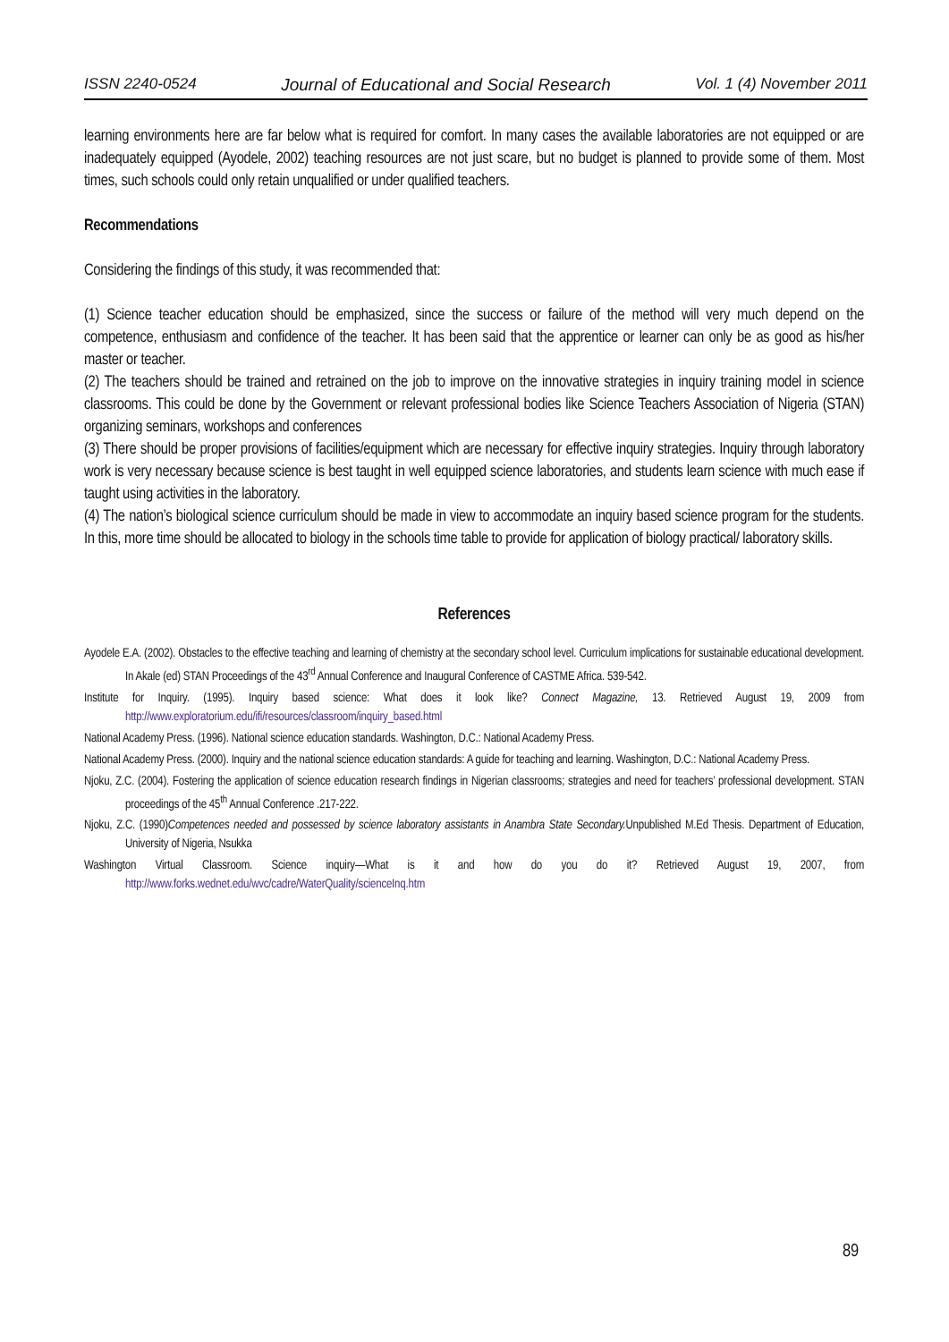ISSN 2240-0524 Journal of Educational and Social Research Vol. 1 (4) November 2011
learning environments here are far below what is required for comfort. In many cases the available laboratories are not equipped or are inadequately equipped (Ayodele, 2002) teaching resources are not just scare, but no budget is planned to provide some of them. Most times, such schools could only retain unqualified or under qualified teachers.
Recommendations
Considering the findings of this study, it was recommended that:
(1) Science teacher education should be emphasized, since the success or failure of the method will very much depend on the competence, enthusiasm and confidence of the teacher. It has been said that the apprentice or learner can only be as good as his/her master or teacher.
(2) The teachers should be trained and retrained on the job to improve on the innovative strategies in inquiry training model in science classrooms. This could be done by the Government or relevant professional bodies like Science Teachers Association of Nigeria (STAN) organizing seminars, workshops and conferences
(3) There should be proper provisions of facilities/equipment which are necessary for effective inquiry strategies. Inquiry through laboratory work is very necessary because science is best taught in well equipped science laboratories, and students learn science with much ease if taught using activities in the laboratory.
(4) The nation’s biological science curriculum should be made in view to accommodate an inquiry based science program for the students. In this, more time should be allocated to biology in the schools time table to provide for application of biology practical/ laboratory skills.
References
Ayodele E.A. (2002). Obstacles to the effective teaching and learning of chemistry at the secondary school level. Curriculum implications for sustainable educational development. In Akale (ed) STAN Proceedings of the 43<sup>rd</sup> Annual Conference and Inaugural Conference of CASTME Africa. 539-542.
Institute for Inquiry. (1995). Inquiry based science: What does it look like? Connect Magazine, 13. Retrieved August 19, 2009 from http://www.exploratorium.edu/ifi/resources/classroom/inquiry_based.html
National Academy Press. (1996). National science education standards. Washington, D.C.: National Academy Press.
National Academy Press. (2000). Inquiry and the national science education standards: A guide for teaching and learning. Washington, D.C.: National Academy Press.
Njoku, Z.C. (2004). Fostering the application of science education research findings in Nigerian classrooms; strategies and need for teachers’ professional development. STAN proceedings of the 45<sup>th</sup> Annual Conference .217-222.
Njoku, Z.C. (1990)Competences needed and possessed by science laboratory assistants in Anambra State Secondary. Unpublished M.Ed Thesis. Department of Education, University of Nigeria, Nsukka
Washington Virtual Classroom. Science inquiry—What is it and how do you do it? Retrieved August 19, 2007, from http://www.forks.wednet.edu/wvc/cadre/WaterQuality/scienceInq.htm
89